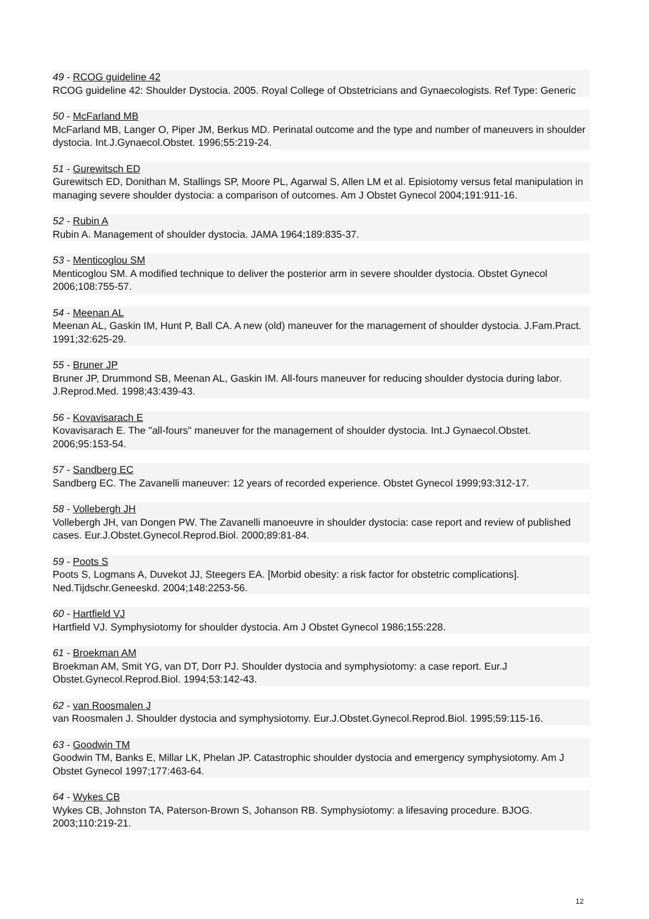49 - RCOG guideline 42
RCOG guideline 42: Shoulder Dystocia. 2005. Royal College of Obstetricians and Gynaecologists. Ref Type: Generic
50 - McFarland MB
McFarland MB, Langer O, Piper JM, Berkus MD. Perinatal outcome and the type and number of maneuvers in shoulder dystocia. Int.J.Gynaecol.Obstet. 1996;55:219-24.
51 - Gurewitsch ED
Gurewitsch ED, Donithan M, Stallings SP, Moore PL, Agarwal S, Allen LM et al. Episiotomy versus fetal manipulation in managing severe shoulder dystocia: a comparison of outcomes. Am J Obstet Gynecol 2004;191:911-16.
52 - Rubin A
Rubin A. Management of shoulder dystocia. JAMA 1964;189:835-37.
53 - Menticoglou SM
Menticoglou SM. A modified technique to deliver the posterior arm in severe shoulder dystocia. Obstet Gynecol 2006;108:755-57.
54 - Meenan AL
Meenan AL, Gaskin IM, Hunt P, Ball CA. A new (old) maneuver for the management of shoulder dystocia. J.Fam.Pract. 1991;32:625-29.
55 - Bruner JP
Bruner JP, Drummond SB, Meenan AL, Gaskin IM. All-fours maneuver for reducing shoulder dystocia during labor. J.Reprod.Med. 1998;43:439-43.
56 - Kovavisarach E
Kovavisarach E. The "all-fours" maneuver for the management of shoulder dystocia. Int.J Gynaecol.Obstet. 2006;95:153-54.
57 - Sandberg EC
Sandberg EC. The Zavanelli maneuver: 12 years of recorded experience. Obstet Gynecol 1999;93:312-17.
58 - Vollebergh JH
Vollebergh JH, van Dongen PW. The Zavanelli manoeuvre in shoulder dystocia: case report and review of published cases. Eur.J.Obstet.Gynecol.Reprod.Biol. 2000;89:81-84.
59 - Poots S
Poots S, Logmans A, Duvekot JJ, Steegers EA. [Morbid obesity: a risk factor for obstetric complications]. Ned.Tijdschr.Geneeskd. 2004;148:2253-56.
60 - Hartfield VJ
Hartfield VJ. Symphysiotomy for shoulder dystocia. Am J Obstet Gynecol 1986;155:228.
61 - Broekman AM
Broekman AM, Smit YG, van DT, Dorr PJ. Shoulder dystocia and symphysiotomy: a case report. Eur.J Obstet.Gynecol.Reprod.Biol. 1994;53:142-43.
62 - van Roosmalen J
van Roosmalen J. Shoulder dystocia and symphysiotomy. Eur.J.Obstet.Gynecol.Reprod.Biol. 1995;59:115-16.
63 - Goodwin TM
Goodwin TM, Banks E, Millar LK, Phelan JP. Catastrophic shoulder dystocia and emergency symphysiotomy. Am J Obstet Gynecol 1997;177:463-64.
64 - Wykes CB
Wykes CB, Johnston TA, Paterson-Brown S, Johanson RB. Symphysiotomy: a lifesaving procedure. BJOG. 2003;110:219-21.
12